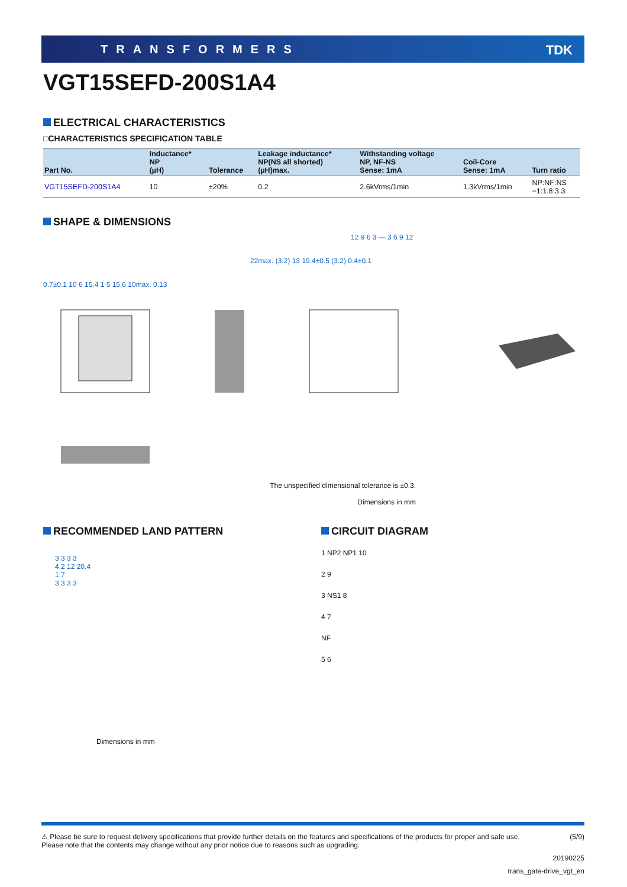TRANSFORMERS TDK
VGT15SEFD-200S1A4
ELECTRICAL CHARACTERISTICS
□CHARACTERISTICS SPECIFICATION TABLE
| Part No. | Inductance* NP (µH) | Tolerance | Leakage inductance* NP(NS all shorted) (µH)max. | Withstanding voltage NP, NF-NS Sense: 1mA | Coil-Core Sense: 1mA | Turn ratio |
| --- | --- | --- | --- | --- | --- | --- |
| VGT15SEFD-200S1A4 | 10 | ±20% | 0.2 | 2.6kVrms/1min | 1.3kVrms/1min | NP:NF:NS =1:1.8:3.3 |
SHAPE & DIMENSIONS
0.7±0.1 10 6 15.4 1 5 15.6 10max. 0.13
22max. (3.2) 13 19.4±0.5 (3.2) 0.4±0.1
12 9 6 3 — 3 6 9 12
The unspecified dimensional tolerance is ±0.3.
Dimensions in mm
RECOMMENDED LAND PATTERN
3 3 3 3
4.2 12 20.4
1.7
3 3 3 3
Dimensions in mm
CIRCUIT DIAGRAM
1 NP2 NP1 10
2 9
3 NS1 8
4 7
NF
5 6
⚠ Please be sure to request delivery specifications that provide further details on the features and specifications of the products for proper and safe use.
Please note that the contents may change without any prior notice due to reasons such as upgrading. (5/9)
20190225
trans_gate-drive_vgt_en